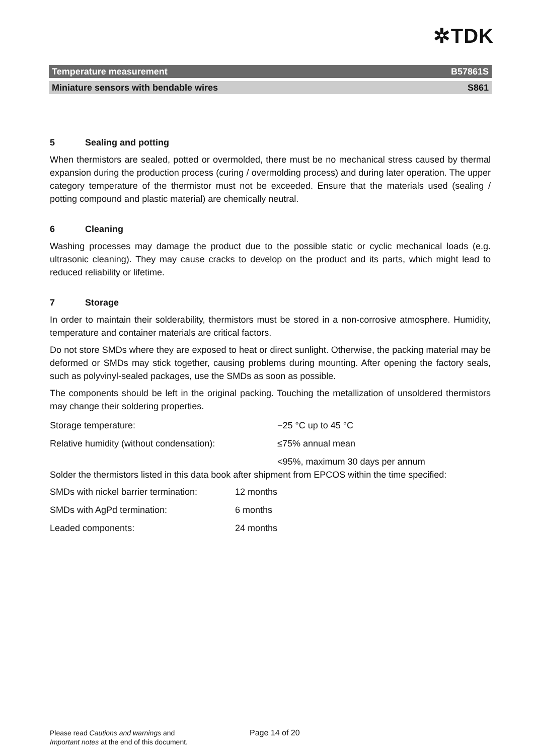✲TDK
Temperature measurement B57861S
Miniature sensors with bendable wires S861
5 Sealing and potting
When thermistors are sealed, potted or overmolded, there must be no mechanical stress caused by thermal expansion during the production process (curing / overmolding process) and during later operation. The upper category temperature of the thermistor must not be exceeded. Ensure that the materials used (sealing / potting compound and plastic material) are chemically neutral.
6 Cleaning
Washing processes may damage the product due to the possible static or cyclic mechanical loads (e.g. ultrasonic cleaning). They may cause cracks to develop on the product and its parts, which might lead to reduced reliability or lifetime.
7 Storage
In order to maintain their solderability, thermistors must be stored in a non-corrosive atmosphere. Humidity, temperature and container materials are critical factors.
Do not store SMDs where they are exposed to heat or direct sunlight. Otherwise, the packing material may be deformed or SMDs may stick together, causing problems during mounting. After opening the factory seals, such as polyvinyl-sealed packages, use the SMDs as soon as possible.
The components should be left in the original packing. Touching the metallization of unsoldered thermistors may change their soldering properties.
| Storage temperature: | −25 °C up to 45 °C |
| Relative humidity (without condensation): | ≤75% annual mean |
| | <95%, maximum 30 days per annum |
Solder the thermistors listed in this data book after shipment from EPCOS within the time specified:
| SMDs with nickel barrier termination: | 12 months |
| SMDs with AgPd termination: | 6 months |
| Leaded components: | 24 months |
Please read Cautions and warnings and
Important notes at the end of this document.
Page 14 of 20